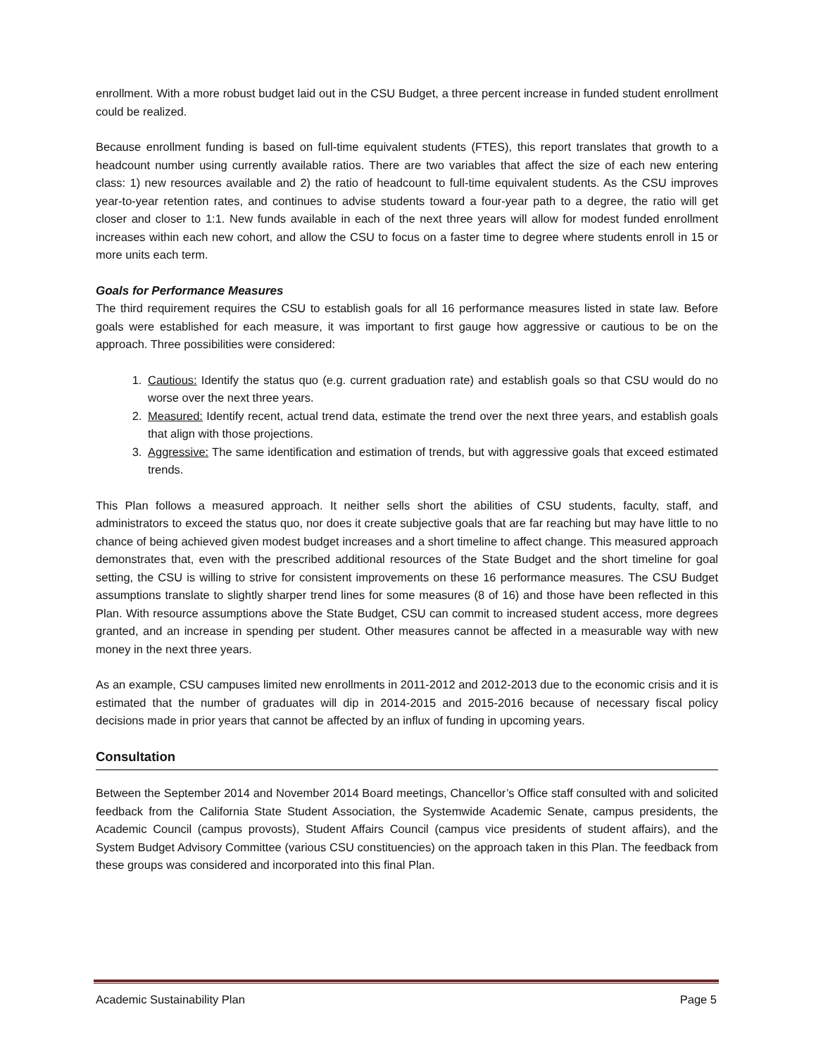enrollment. With a more robust budget laid out in the CSU Budget, a three percent increase in funded student enrollment could be realized.
Because enrollment funding is based on full-time equivalent students (FTES), this report translates that growth to a headcount number using currently available ratios. There are two variables that affect the size of each new entering class: 1) new resources available and 2) the ratio of headcount to full-time equivalent students. As the CSU improves year-to-year retention rates, and continues to advise students toward a four-year path to a degree, the ratio will get closer and closer to 1:1. New funds available in each of the next three years will allow for modest funded enrollment increases within each new cohort, and allow the CSU to focus on a faster time to degree where students enroll in 15 or more units each term.
Goals for Performance Measures
The third requirement requires the CSU to establish goals for all 16 performance measures listed in state law. Before goals were established for each measure, it was important to first gauge how aggressive or cautious to be on the approach. Three possibilities were considered:
1. Cautious: Identify the status quo (e.g. current graduation rate) and establish goals so that CSU would do no worse over the next three years.
2. Measured: Identify recent, actual trend data, estimate the trend over the next three years, and establish goals that align with those projections.
3. Aggressive: The same identification and estimation of trends, but with aggressive goals that exceed estimated trends.
This Plan follows a measured approach. It neither sells short the abilities of CSU students, faculty, staff, and administrators to exceed the status quo, nor does it create subjective goals that are far reaching but may have little to no chance of being achieved given modest budget increases and a short timeline to affect change. This measured approach demonstrates that, even with the prescribed additional resources of the State Budget and the short timeline for goal setting, the CSU is willing to strive for consistent improvements on these 16 performance measures. The CSU Budget assumptions translate to slightly sharper trend lines for some measures (8 of 16) and those have been reflected in this Plan. With resource assumptions above the State Budget, CSU can commit to increased student access, more degrees granted, and an increase in spending per student. Other measures cannot be affected in a measurable way with new money in the next three years.
As an example, CSU campuses limited new enrollments in 2011-2012 and 2012-2013 due to the economic crisis and it is estimated that the number of graduates will dip in 2014-2015 and 2015-2016 because of necessary fiscal policy decisions made in prior years that cannot be affected by an influx of funding in upcoming years.
Consultation
Between the September 2014 and November 2014 Board meetings, Chancellor’s Office staff consulted with and solicited feedback from the California State Student Association, the Systemwide Academic Senate, campus presidents, the Academic Council (campus provosts), Student Affairs Council (campus vice presidents of student affairs), and the System Budget Advisory Committee (various CSU constituencies) on the approach taken in this Plan. The feedback from these groups was considered and incorporated into this final Plan.
Academic Sustainability Plan Page 5